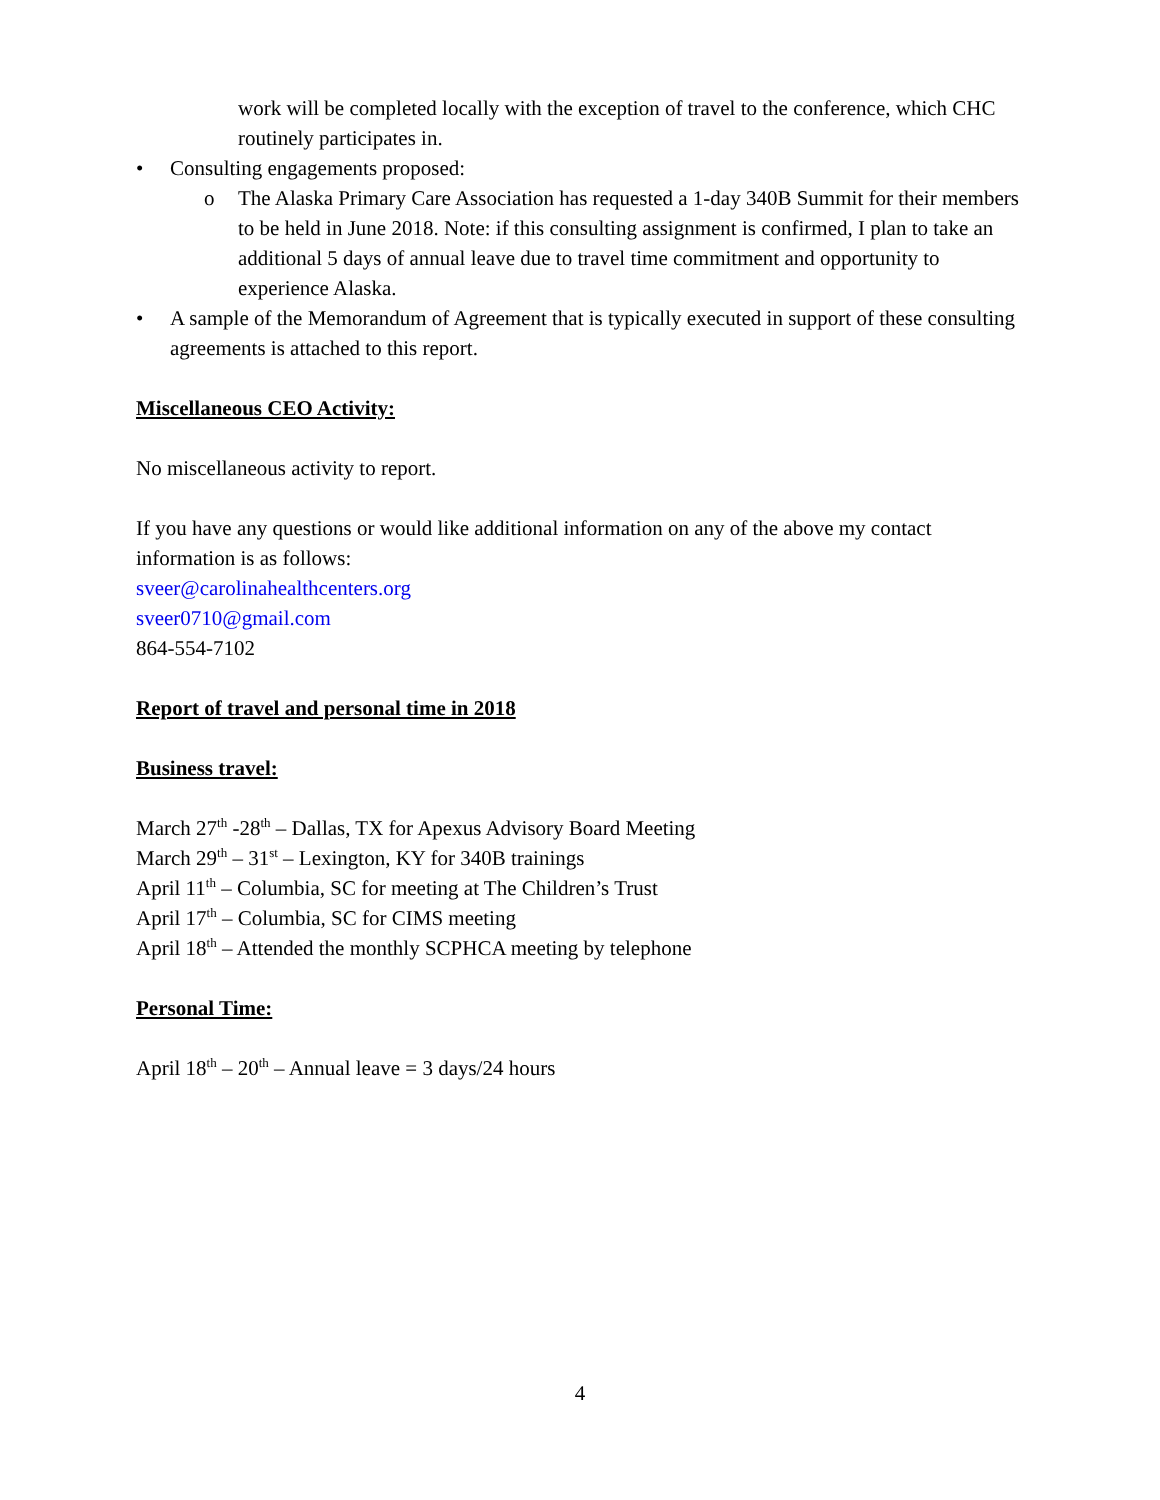work will be completed locally with the exception of travel to the conference, which CHC routinely participates in.
• Consulting engagements proposed:
o The Alaska Primary Care Association has requested a 1-day 340B Summit for their members to be held in June 2018. Note: if this consulting assignment is confirmed, I plan to take an additional 5 days of annual leave due to travel time commitment and opportunity to experience Alaska.
• A sample of the Memorandum of Agreement that is typically executed in support of these consulting agreements is attached to this report.
Miscellaneous CEO Activity:
No miscellaneous activity to report.
If you have any questions or would like additional information on any of the above my contact information is as follows:
sveer@carolinahealthcenters.org
sveer0710@gmail.com
864-554-7102
Report of travel and personal time in 2018
Business travel:
March 27<sup>th</sup> -28<sup>th</sup> – Dallas, TX for Apexus Advisory Board Meeting
March 29<sup>th</sup> – 31<sup>st</sup> – Lexington, KY for 340B trainings
April 11<sup>th</sup> – Columbia, SC for meeting at The Children’s Trust
April 17<sup>th</sup> – Columbia, SC for CIMS meeting
April 18<sup>th</sup> – Attended the monthly SCPHCA meeting by telephone
Personal Time:
April 18<sup>th</sup> – 20<sup>th</sup> – Annual leave = 3 days/24 hours
4